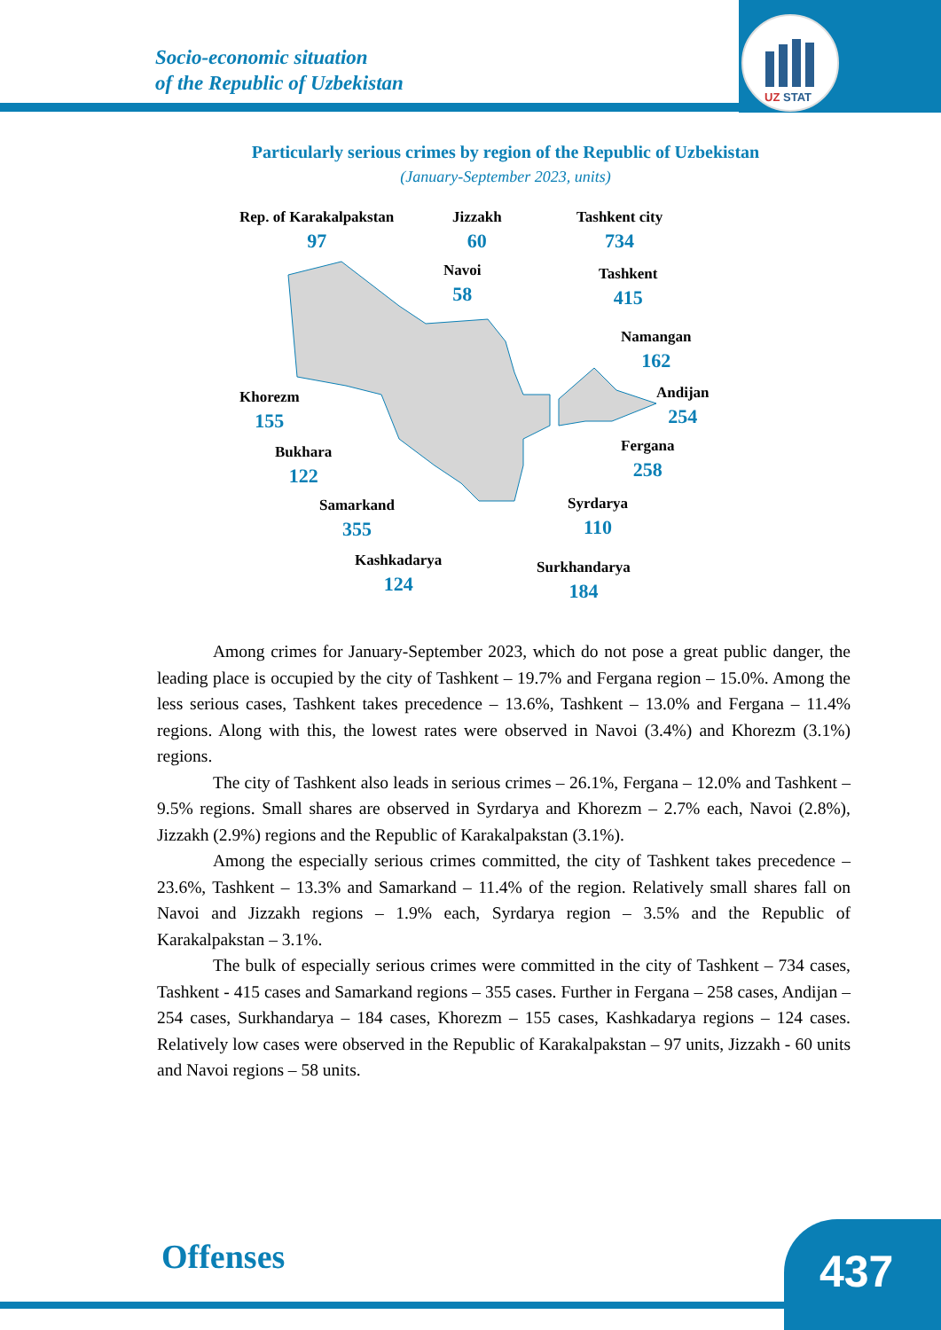UZ
STAT
Socio-economic situation
of the Republic of Uzbekistan
Particularly serious crimes by region of the Republic of Uzbekistan
(January-September 2023, units)
Rep. of Karakalpakstan
97
Jizzakh
60
Tashkent city
734
Navoi
58
Tashkent
415
Namangan
162
Andijan
254
Khorezm
155
Bukhara
122
Fergana
258
Samarkand
355
Syrdarya
110
Kashkadarya
124
Surkhandarya
184
Among crimes for January-September 2023, which do not pose a great public danger, the leading place is occupied by the city of Tashkent – 19.7% and Fergana region – 15.0%. Among the less serious cases, Tashkent takes precedence – 13.6%, Tashkent – 13.0% and Fergana – 11.4% regions. Along with this, the lowest rates were observed in Navoi (3.4%) and Khorezm (3.1%) regions.
The city of Tashkent also leads in serious crimes – 26.1%, Fergana – 12.0% and Tashkent – 9.5% regions. Small shares are observed in Syrdarya and Khorezm – 2.7% each, Navoi (2.8%), Jizzakh (2.9%) regions and the Republic of Karakalpakstan (3.1%).
Among the especially serious crimes committed, the city of Tashkent takes precedence – 23.6%, Tashkent – 13.3% and Samarkand – 11.4% of the region. Relatively small shares fall on Navoi and Jizzakh regions – 1.9% each, Syrdarya region – 3.5% and the Republic of Karakalpakstan – 3.1%.
The bulk of especially serious crimes were committed in the city of Tashkent – 734 cases, Tashkent - 415 cases and Samarkand regions – 355 cases. Further in Fergana – 258 cases, Andijan – 254 cases, Surkhandarya – 184 cases, Khorezm – 155 cases, Kashkadarya regions – 124 cases. Relatively low cases were observed in the Republic of Karakalpakstan – 97 units, Jizzakh - 60 units and Navoi regions – 58 units.
Offenses 437